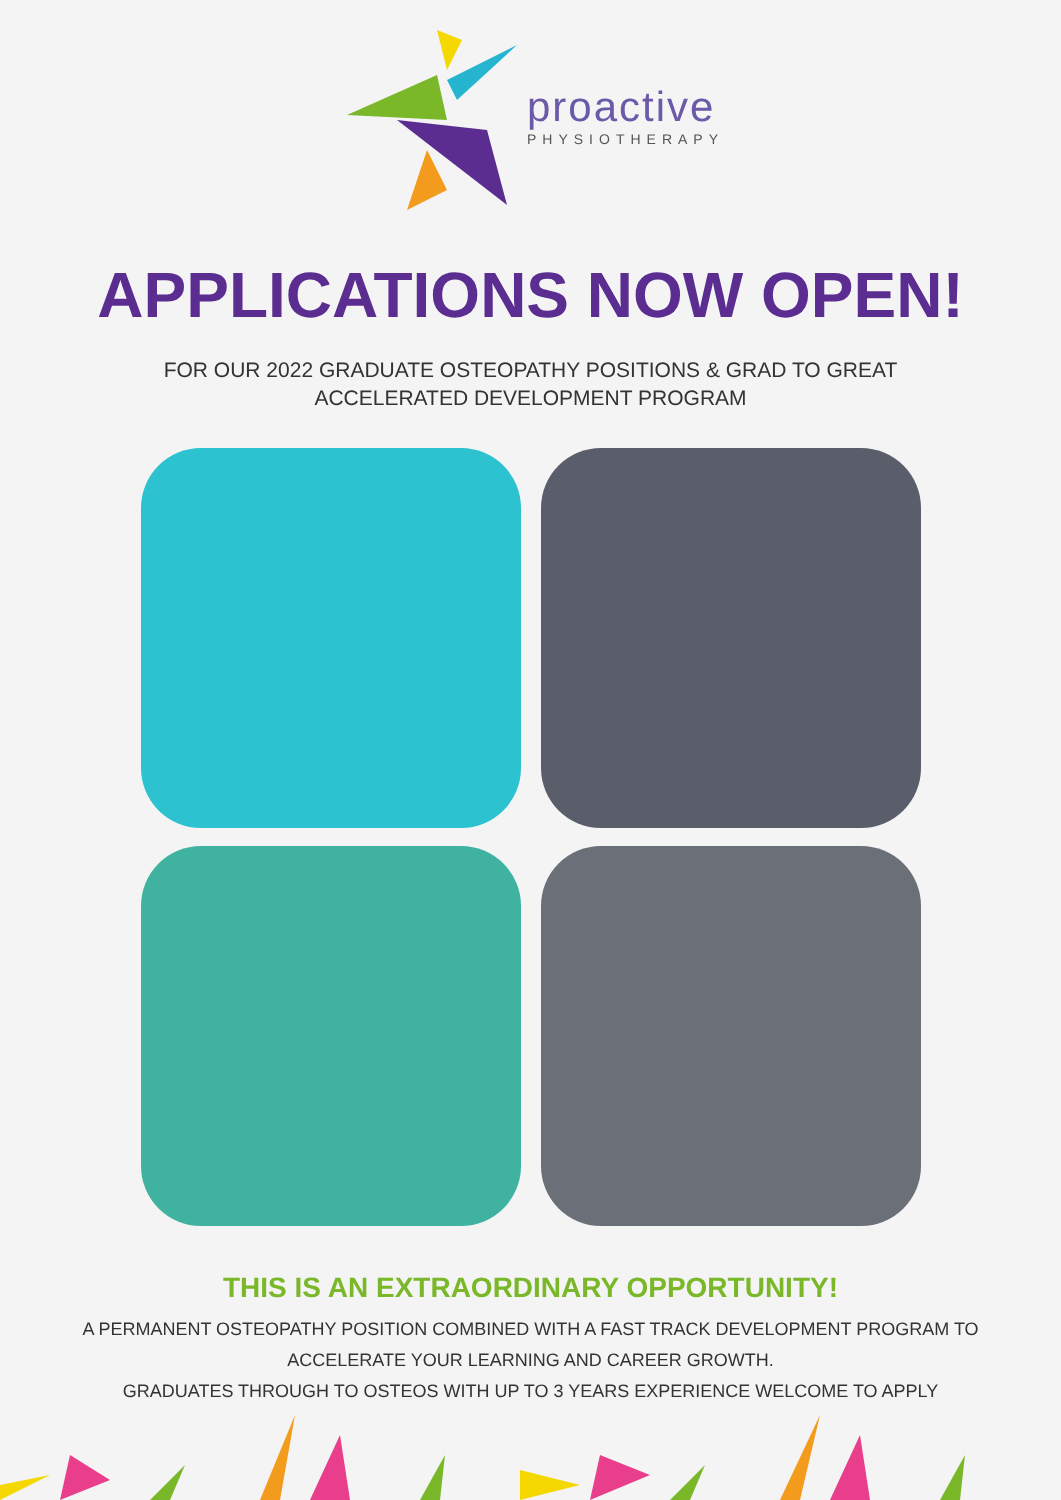proactive
PHYSIOTHERAPY
APPLICATIONS NOW OPEN!
FOR OUR 2022 GRADUATE OSTEOPATHY POSITIONS & GRAD TO GREAT
ACCELERATED DEVELOPMENT PROGRAM
THIS IS AN EXTRAORDINARY OPPORTUNITY!
A PERMANENT OSTEOPATHY POSITION COMBINED WITH A FAST TRACK DEVELOPMENT PROGRAM TO
ACCELERATE YOUR LEARNING AND CAREER GROWTH.
GRADUATES THROUGH TO OSTEOS WITH UP TO 3 YEARS EXPERIENCE WELCOME TO APPLY